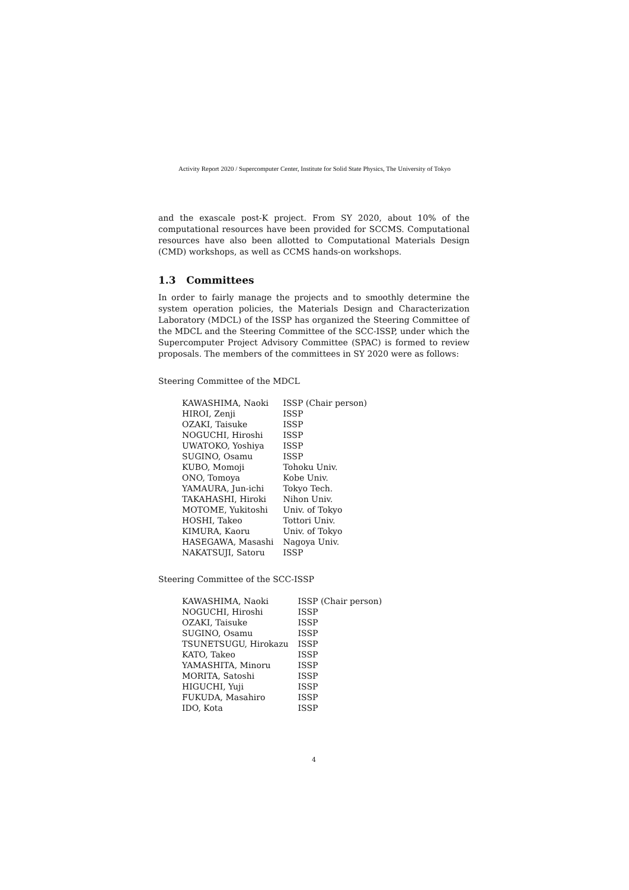Activity Report 2020 / Supercomputer Center, Institute for Solid State Physics, The University of Tokyo
and the exascale post-K project. From SY 2020, about 10% of the computational resources have been provided for SCCMS. Computational resources have also been allotted to Computational Materials Design (CMD) workshops, as well as CCMS hands-on workshops.
1.3 Committees
In order to fairly manage the projects and to smoothly determine the system operation policies, the Materials Design and Characterization Laboratory (MDCL) of the ISSP has organized the Steering Committee of the MDCL and the Steering Committee of the SCC-ISSP, under which the Supercomputer Project Advisory Committee (SPAC) is formed to review proposals. The members of the committees in SY 2020 were as follows:
Steering Committee of the MDCL
| KAWASHIMA, Naoki | ISSP (Chair person) |
| HIROI, Zenji | ISSP |
| OZAKI, Taisuke | ISSP |
| NOGUCHI, Hiroshi | ISSP |
| UWATOKO, Yoshiya | ISSP |
| SUGINO, Osamu | ISSP |
| KUBO, Momoji | Tohoku Univ. |
| ONO, Tomoya | Kobe Univ. |
| YAMAURA, Jun-ichi | Tokyo Tech. |
| TAKAHASHI, Hiroki | Nihon Univ. |
| MOTOME, Yukitoshi | Univ. of Tokyo |
| HOSHI, Takeo | Tottori Univ. |
| KIMURA, Kaoru | Univ. of Tokyo |
| HASEGAWA, Masashi | Nagoya Univ. |
| NAKATSUJI, Satoru | ISSP |
Steering Committee of the SCC-ISSP
| KAWASHIMA, Naoki | ISSP (Chair person) |
| NOGUCHI, Hiroshi | ISSP |
| OZAKI, Taisuke | ISSP |
| SUGINO, Osamu | ISSP |
| TSUNETSUGU, Hirokazu | ISSP |
| KATO, Takeo | ISSP |
| YAMASHITA, Minoru | ISSP |
| MORITA, Satoshi | ISSP |
| HIGUCHI, Yuji | ISSP |
| FUKUDA, Masahiro | ISSP |
| IDO, Kota | ISSP |
4